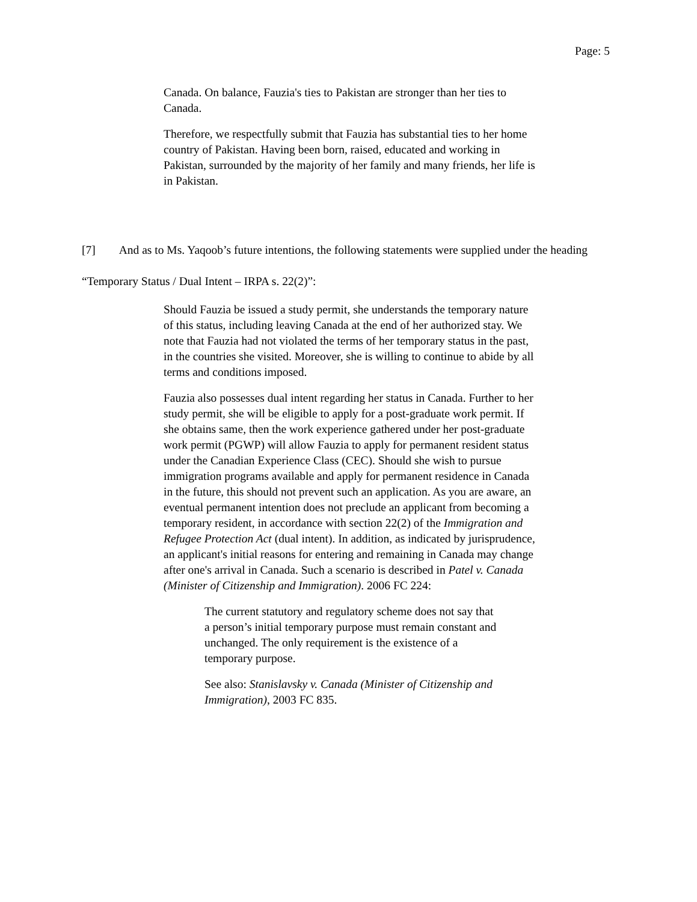Page: 5
Canada. On balance, Fauzia's ties to Pakistan are stronger than her ties to Canada.
Therefore, we respectfully submit that Fauzia has substantial ties to her home country of Pakistan. Having been born, raised, educated and working in Pakistan, surrounded by the majority of her family and many friends, her life is in Pakistan.
[7] And as to Ms. Yaqoob’s future intentions, the following statements were supplied under the heading “Temporary Status / Dual Intent – IRPA s. 22(2)”:
Should Fauzia be issued a study permit, she understands the temporary nature of this status, including leaving Canada at the end of her authorized stay. We note that Fauzia had not violated the terms of her temporary status in the past, in the countries she visited. Moreover, she is willing to continue to abide by all terms and conditions imposed.
Fauzia also possesses dual intent regarding her status in Canada. Further to her study permit, she will be eligible to apply for a post-graduate work permit. If she obtains same, then the work experience gathered under her post-graduate work permit (PGWP) will allow Fauzia to apply for permanent resident status under the Canadian Experience Class (CEC). Should she wish to pursue immigration programs available and apply for permanent residence in Canada in the future, this should not prevent such an application. As you are aware, an eventual permanent intention does not preclude an applicant from becoming a temporary resident, in accordance with section 22(2) of the Immigration and Refugee Protection Act (dual intent). In addition, as indicated by jurisprudence, an applicant's initial reasons for entering and remaining in Canada may change after one's arrival in Canada. Such a scenario is described in Patel v. Canada (Minister of Citizenship and Immigration). 2006 FC 224:
The current statutory and regulatory scheme does not say that a person’s initial temporary purpose must remain constant and unchanged. The only requirement is the existence of a temporary purpose.
See also: Stanislavsky v. Canada (Minister of Citizenship and Immigration), 2003 FC 835.